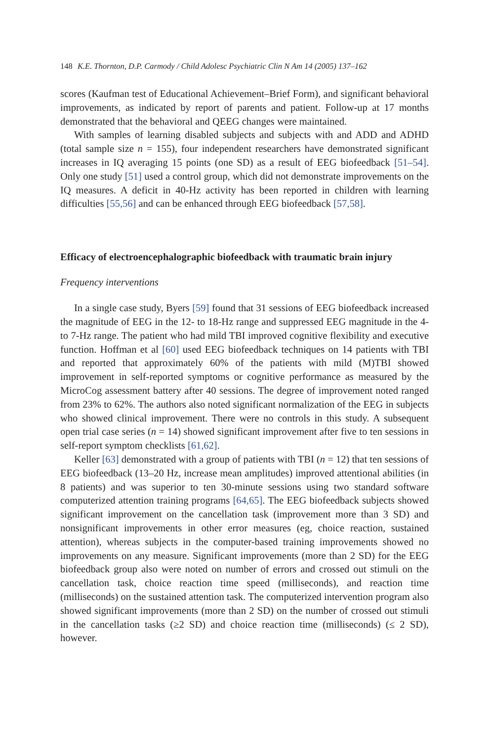148 K.E. Thornton, D.P. Carmody / Child Adolesc Psychiatric Clin N Am 14 (2005) 137–162
scores (Kaufman test of Educational Achievement–Brief Form), and significant behavioral improvements, as indicated by report of parents and patient. Follow-up at 17 months demonstrated that the behavioral and QEEG changes were maintained.
With samples of learning disabled subjects and subjects with and ADD and ADHD (total sample size n = 155), four independent researchers have demonstrated significant increases in IQ averaging 15 points (one SD) as a result of EEG biofeedback [51–54]. Only one study [51] used a control group, which did not demonstrate improvements on the IQ measures. A deficit in 40-Hz activity has been reported in children with learning difficulties [55,56] and can be enhanced through EEG biofeedback [57,58].
Efficacy of electroencephalographic biofeedback with traumatic brain injury
Frequency interventions
In a single case study, Byers [59] found that 31 sessions of EEG biofeedback increased the magnitude of EEG in the 12- to 18-Hz range and suppressed EEG magnitude in the 4- to 7-Hz range. The patient who had mild TBI improved cognitive flexibility and executive function. Hoffman et al [60] used EEG biofeedback techniques on 14 patients with TBI and reported that approximately 60% of the patients with mild (M)TBI showed improvement in self-reported symptoms or cognitive performance as measured by the MicroCog assessment battery after 40 sessions. The degree of improvement noted ranged from 23% to 62%. The authors also noted significant normalization of the EEG in subjects who showed clinical improvement. There were no controls in this study. A subsequent open trial case series (n = 14) showed significant improvement after five to ten sessions in self-report symptom checklists [61,62].
Keller [63] demonstrated with a group of patients with TBI (n = 12) that ten sessions of EEG biofeedback (13–20 Hz, increase mean amplitudes) improved attentional abilities (in 8 patients) and was superior to ten 30-minute sessions using two standard software computerized attention training programs [64,65]. The EEG biofeedback subjects showed significant improvement on the cancellation task (improvement more than 3 SD) and nonsignificant improvements in other error measures (eg, choice reaction, sustained attention), whereas subjects in the computer-based training improvements showed no improvements on any measure. Significant improvements (more than 2 SD) for the EEG biofeedback group also were noted on number of errors and crossed out stimuli on the cancellation task, choice reaction time speed (milliseconds), and reaction time (milliseconds) on the sustained attention task. The computerized intervention program also showed significant improvements (more than 2 SD) on the number of crossed out stimuli in the cancellation tasks (≥2 SD) and choice reaction time (milliseconds) (≤ 2 SD), however.